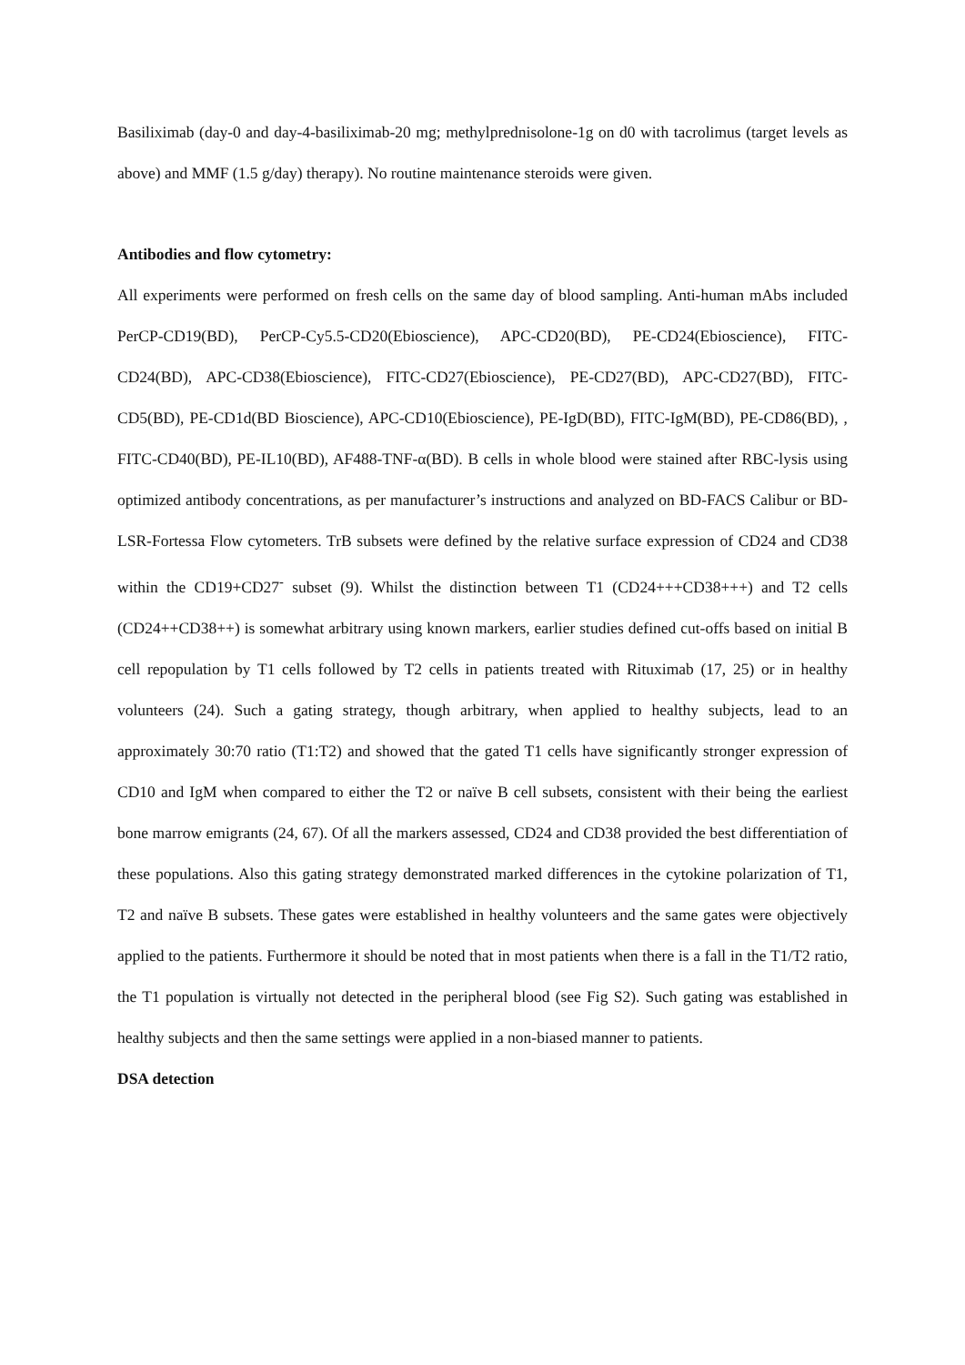Basiliximab (day-0 and day-4-basiliximab-20 mg; methylprednisolone-1g on d0 with tacrolimus (target levels as above) and MMF (1.5 g/day) therapy). No routine maintenance steroids were given.
Antibodies and flow cytometry:
All experiments were performed on fresh cells on the same day of blood sampling. Anti-human mAbs included PerCP-CD19(BD), PerCP-Cy5.5-CD20(Ebioscience), APC-CD20(BD), PE-CD24(Ebioscience), FITC-CD24(BD), APC-CD38(Ebioscience), FITC-CD27(Ebioscience), PE-CD27(BD), APC-CD27(BD), FITC-CD5(BD), PE-CD1d(BD Bioscience), APC-CD10(Ebioscience), PE-IgD(BD), FITC-IgM(BD), PE-CD86(BD), , FITC-CD40(BD), PE-IL10(BD), AF488-TNF-α(BD). B cells in whole blood were stained after RBC-lysis using optimized antibody concentrations, as per manufacturer’s instructions and analyzed on BD-FACS Calibur or BD-LSR-Fortessa Flow cytometers. TrB subsets were defined by the relative surface expression of CD24 and CD38 within the CD19+CD27<sup>-</sup> subset (9). Whilst the distinction between T1 (CD24+++CD38+++) and T2 cells (CD24++CD38++) is somewhat arbitrary using known markers, earlier studies defined cut-offs based on initial B cell repopulation by T1 cells followed by T2 cells in patients treated with Rituximab (17, 25) or in healthy volunteers (24). Such a gating strategy, though arbitrary, when applied to healthy subjects, lead to an approximately 30:70 ratio (T1:T2) and showed that the gated T1 cells have significantly stronger expression of CD10 and IgM when compared to either the T2 or naïve B cell subsets, consistent with their being the earliest bone marrow emigrants (24, 67). Of all the markers assessed, CD24 and CD38 provided the best differentiation of these populations. Also this gating strategy demonstrated marked differences in the cytokine polarization of T1, T2 and naïve B subsets. These gates were established in healthy volunteers and the same gates were objectively applied to the patients. Furthermore it should be noted that in most patients when there is a fall in the T1/T2 ratio, the T1 population is virtually not detected in the peripheral blood (see Fig S2). Such gating was established in healthy subjects and then the same settings were applied in a non-biased manner to patients.
DSA detection